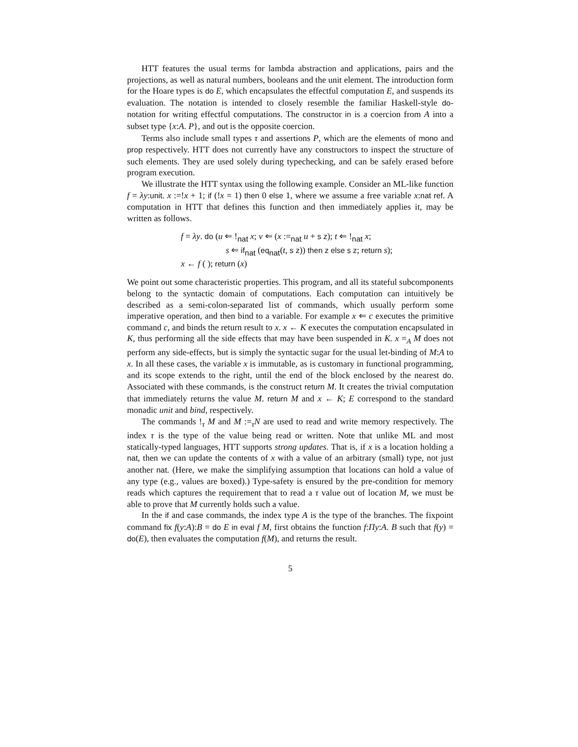HTT features the usual terms for lambda abstraction and applications, pairs and the projections, as well as natural numbers, booleans and the unit element. The introduction form for the Hoare types is do E, which encapsulates the effectful computation E, and suspends its evaluation. The notation is intended to closely resemble the familiar Haskell-style do-notation for writing effectful computations. The constructor in is a coercion from A into a subset type {x:A. P}, and out is the opposite coercion.
Terms also include small types τ and assertions P, which are the elements of mono and prop respectively. HTT does not currently have any constructors to inspect the structure of such elements. They are used solely during typechecking, and can be safely erased before program execution.
We illustrate the HTT syntax using the following example. Consider an ML-like function f = λy:unit. x :=!x + 1; if (!x = 1) then 0 else 1, where we assume a free variable x:nat ref. A computation in HTT that defines this function and then immediately applies it, may be written as follows.
f = λy. do (u ⇐ !<sub>nat</sub> x; v ⇐ (x :=<sub>nat</sub> u + s z); t ⇐ !<sub>nat</sub> x;
s ⇐ if<sub>nat</sub> (eq<sub>nat</sub>(t, s z)) then z else s z; return s);
x ← f ( ); return (x)
We point out some characteristic properties. This program, and all its stateful subcomponents belong to the syntactic domain of computations. Each computation can intuitively be described as a semi-colon-separated list of commands, which usually perform some imperative operation, and then bind to a variable. For example x ⇐ c executes the primitive command c, and binds the return result to x. x ← K executes the computation encapsulated in K, thus performing all the side effects that may have been suspended in K. x =<sub>A</sub> M does not perform any side-effects, but is simply the syntactic sugar for the usual let-binding of M:A to x. In all these cases, the variable x is immutable, as is customary in functional programming, and its scope extends to the right, until the end of the block enclosed by the nearest do. Associated with these commands, is the construct return M. It creates the trivial computation that immediately returns the value M. return M and x ← K; E correspond to the standard monadic unit and bind, respectively.
The commands !<sub>τ</sub> M and M :=<sub>τ</sub>N are used to read and write memory respectively. The index τ is the type of the value being read or written. Note that unlike ML and most statically-typed languages, HTT supports strong updates. That is, if x is a location holding a nat, then we can update the contents of x with a value of an arbitrary (small) type, not just another nat. (Here, we make the simplifying assumption that locations can hold a value of any type (e.g., values are boxed).) Type-safety is ensured by the pre-condition for memory reads which captures the requirement that to read a τ value out of location M, we must be able to prove that M currently holds such a value.
In the if and case commands, the index type A is the type of the branches. The fixpoint command fix f(y:A):B = do E in eval f M, first obtains the function f:Πy:A. B such that f(y) = do(E), then evaluates the computation f(M), and returns the result.
5